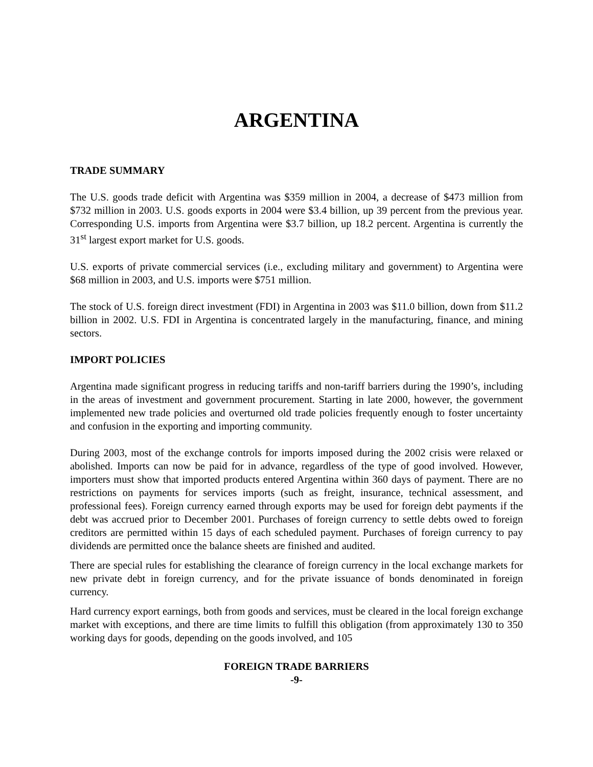ARGENTINA
TRADE SUMMARY
The U.S. goods trade deficit with Argentina was $359 million in 2004, a decrease of $473 million from $732 million in 2003. U.S. goods exports in 2004 were $3.4 billion, up 39 percent from the previous year. Corresponding U.S. imports from Argentina were $3.7 billion, up 18.2 percent. Argentina is currently the 31<sup>st</sup> largest export market for U.S. goods.
U.S. exports of private commercial services (i.e., excluding military and government) to Argentina were $68 million in 2003, and U.S. imports were $751 million.
The stock of U.S. foreign direct investment (FDI) in Argentina in 2003 was $11.0 billion, down from $11.2 billion in 2002. U.S. FDI in Argentina is concentrated largely in the manufacturing, finance, and mining sectors.
IMPORT POLICIES
Argentina made significant progress in reducing tariffs and non-tariff barriers during the 1990’s, including in the areas of investment and government procurement. Starting in late 2000, however, the government implemented new trade policies and overturned old trade policies frequently enough to foster uncertainty and confusion in the exporting and importing community.
During 2003, most of the exchange controls for imports imposed during the 2002 crisis were relaxed or abolished. Imports can now be paid for in advance, regardless of the type of good involved. However, importers must show that imported products entered Argentina within 360 days of payment. There are no restrictions on payments for services imports (such as freight, insurance, technical assessment, and professional fees). Foreign currency earned through exports may be used for foreign debt payments if the debt was accrued prior to December 2001. Purchases of foreign currency to settle debts owed to foreign creditors are permitted within 15 days of each scheduled payment. Purchases of foreign currency to pay dividends are permitted once the balance sheets are finished and audited.
There are special rules for establishing the clearance of foreign currency in the local exchange markets for new private debt in foreign currency, and for the private issuance of bonds denominated in foreign currency.
Hard currency export earnings, both from goods and services, must be cleared in the local foreign exchange market with exceptions, and there are time limits to fulfill this obligation (from approximately 130 to 350 working days for goods, depending on the goods involved, and 105
FOREIGN TRADE BARRIERS
-9-